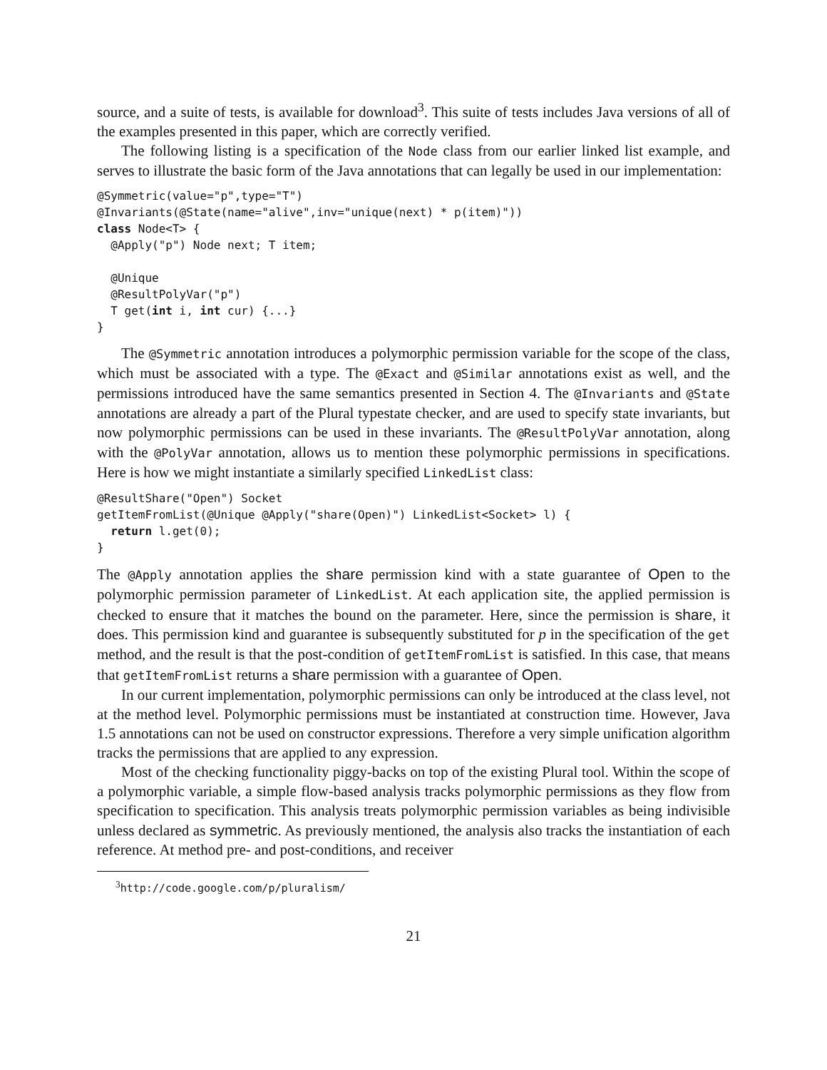source, and a suite of tests, is available for download<sup>3</sup>. This suite of tests includes Java versions of all of the examples presented in this paper, which are correctly verified.
The following listing is a specification of the Node class from our earlier linked list example, and serves to illustrate the basic form of the Java annotations that can legally be used in our implementation:
@Symmetric(value="p",type="T")
@Invariants(@State(name="alive",inv="unique(next) * p(item)"))
class Node<T> {
  @Apply("p") Node next; T item;

  @Unique
  @ResultPolyVar("p")
  T get(int i, int cur) {...}
}
The @Symmetric annotation introduces a polymorphic permission variable for the scope of the class, which must be associated with a type. The @Exact and @Similar annotations exist as well, and the permissions introduced have the same semantics presented in Section 4. The @Invariants and @State annotations are already a part of the Plural typestate checker, and are used to specify state invariants, but now polymorphic permissions can be used in these invariants. The @ResultPolyVar annotation, along with the @PolyVar annotation, allows us to mention these polymorphic permissions in specifications. Here is how we might instantiate a similarly specified LinkedList class:
@ResultShare("Open") Socket
getItemFromList(@Unique @Apply("share(Open)") LinkedList<Socket> l) {
  return l.get(0);
}
The @Apply annotation applies the share permission kind with a state guarantee of Open to the polymorphic permission parameter of LinkedList. At each application site, the applied permission is checked to ensure that it matches the bound on the parameter. Here, since the permission is share, it does. This permission kind and guarantee is subsequently substituted for p in the specification of the get method, and the result is that the post-condition of getItemFromList is satisfied. In this case, that means that getItemFromList returns a share permission with a guarantee of Open.
In our current implementation, polymorphic permissions can only be introduced at the class level, not at the method level. Polymorphic permissions must be instantiated at construction time. However, Java 1.5 annotations can not be used on constructor expressions. Therefore a very simple unification algorithm tracks the permissions that are applied to any expression.
Most of the checking functionality piggy-backs on top of the existing Plural tool. Within the scope of a polymorphic variable, a simple flow-based analysis tracks polymorphic permissions as they flow from specification to specification. This analysis treats polymorphic permission variables as being indivisible unless declared as symmetric. As previously mentioned, the analysis also tracks the instantiation of each reference. At method pre- and post-conditions, and receiver
<sup>3</sup> http://code.google.com/p/pluralism/
21